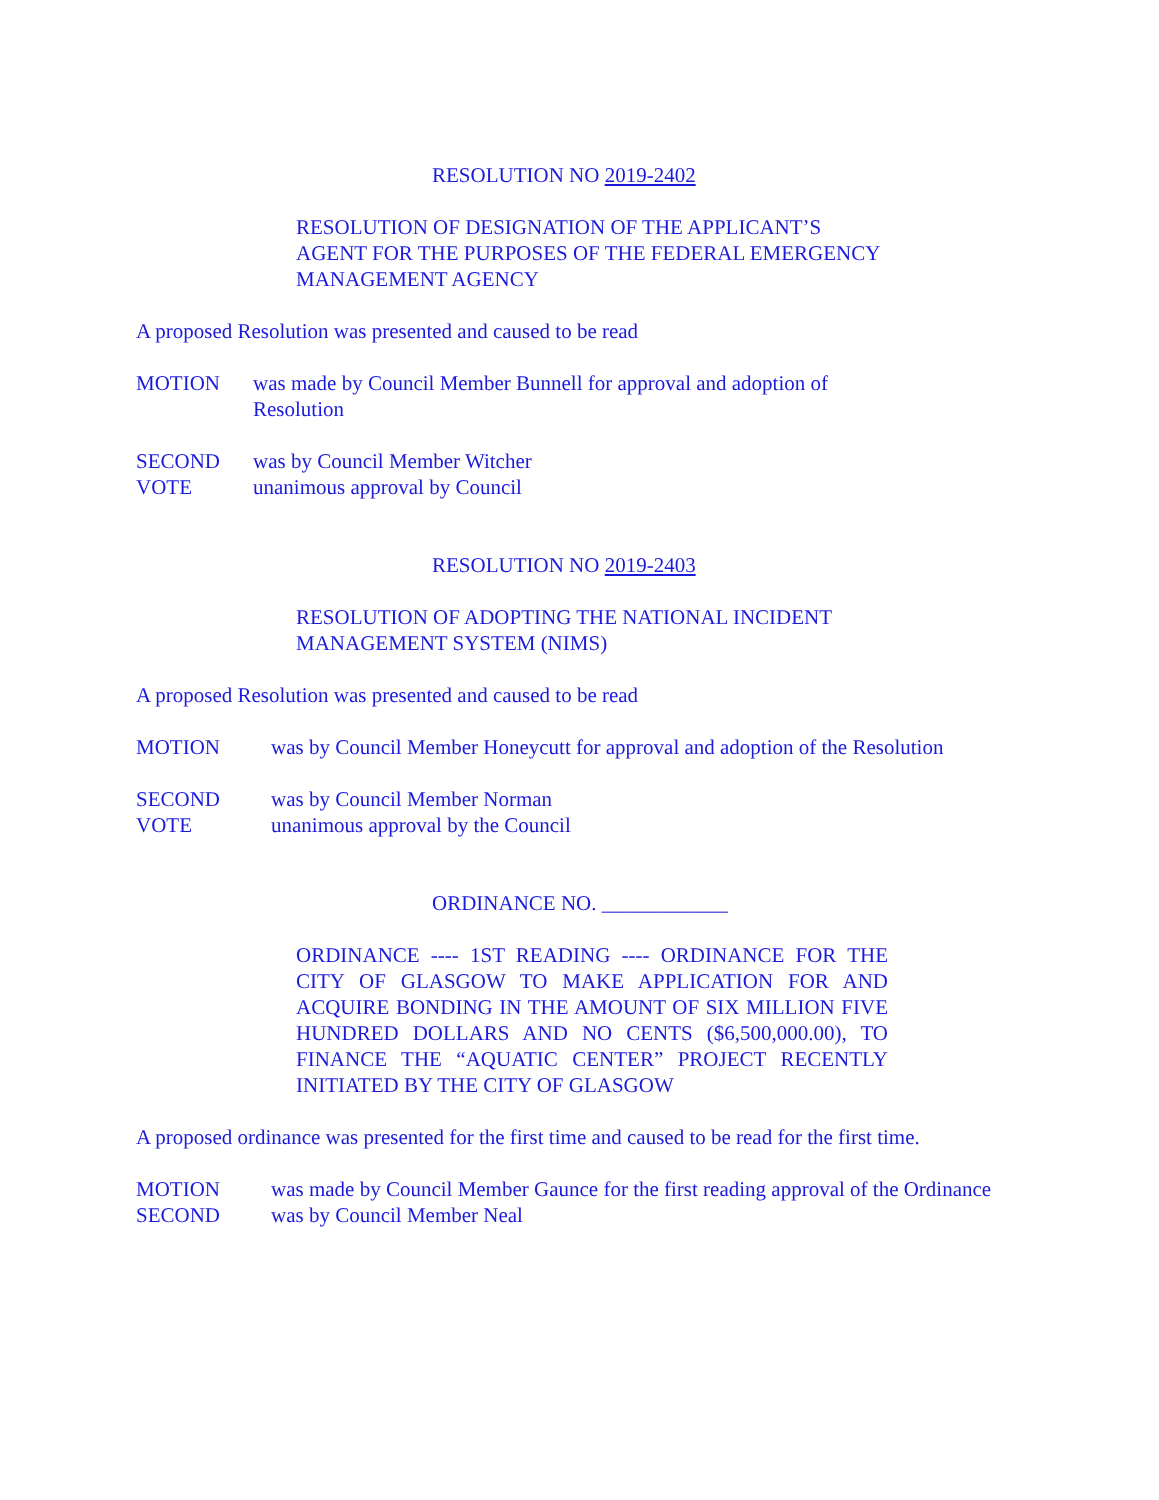RESOLUTION NO 2019-2402
RESOLUTION OF DESIGNATION OF THE APPLICANT’S AGENT FOR THE PURPOSES OF THE FEDERAL EMERGENCY MANAGEMENT AGENCY
A proposed Resolution was presented and caused to be read
MOTION was made by Council Member Bunnell for approval and adoption of Resolution
SECOND was by Council Member Witcher
VOTE unanimous approval by Council
RESOLUTION NO 2019-2403
RESOLUTION OF ADOPTING THE NATIONAL INCIDENT MANAGEMENT SYSTEM (NIMS)
A proposed Resolution was presented and caused to be read
MOTION was by Council Member Honeycutt for approval and adoption of the Resolution
SECOND was by Council Member Norman
VOTE unanimous approval by the Council
ORDINANCE NO. ____________
ORDINANCE ---- 1ST READING ---- ORDINANCE FOR THE CITY OF GLASGOW TO MAKE APPLICATION FOR AND ACQUIRE BONDING IN THE AMOUNT OF SIX MILLION FIVE HUNDRED DOLLARS AND NO CENTS ($6,500,000.00), TO FINANCE THE “AQUATIC CENTER” PROJECT RECENTLY INITIATED BY THE CITY OF GLASGOW
A proposed ordinance was presented for the first time and caused to be read for the first time.
MOTION was made by Council Member Gaunce for the first reading approval of the Ordinance
SECOND was by Council Member Neal